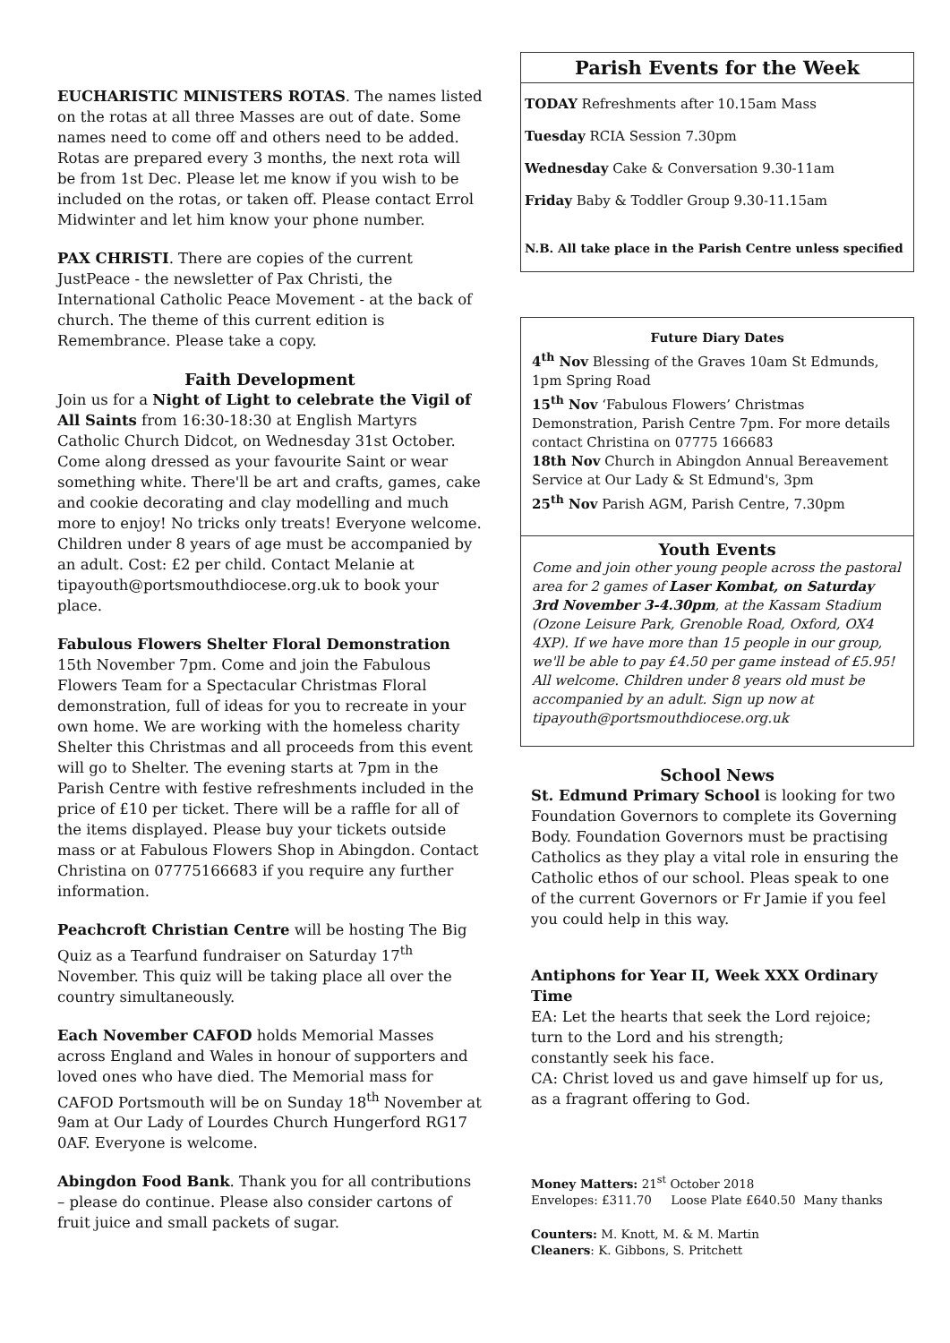EUCHARISTIC MINISTERS ROTAS. The names listed on the rotas at all three Masses are out of date. Some names need to come off and others need to be added. Rotas are prepared every 3 months, the next rota will be from 1st Dec. Please let me know if you wish to be included on the rotas, or taken off. Please contact Errol Midwinter and let him know your phone number.
PAX CHRISTI. There are copies of the current JustPeace - the newsletter of Pax Christi, the International Catholic Peace Movement - at the back of church. The theme of this current edition is Remembrance. Please take a copy.
Faith Development
Join us for a Night of Light to celebrate the Vigil of All Saints from 16:30-18:30 at English Martyrs Catholic Church Didcot, on Wednesday 31st October. Come along dressed as your favourite Saint or wear something white. There'll be art and crafts, games, cake and cookie decorating and clay modelling and much more to enjoy! No tricks only treats! Everyone welcome. Children under 8 years of age must be accompanied by an adult. Cost: £2 per child. Contact Melanie at tipayouth@portsmouthdiocese.org.uk to book your place.
Fabulous Flowers Shelter Floral Demonstration 15th November 7pm. Come and join the Fabulous Flowers Team for a Spectacular Christmas Floral demonstration, full of ideas for you to recreate in your own home. We are working with the homeless charity Shelter this Christmas and all proceeds from this event will go to Shelter. The evening starts at 7pm in the Parish Centre with festive refreshments included in the price of £10 per ticket. There will be a raffle for all of the items displayed. Please buy your tickets outside mass or at Fabulous Flowers Shop in Abingdon. Contact Christina on 07775166683 if you require any further information.
Peachcroft Christian Centre will be hosting The Big Quiz as a Tearfund fundraiser on Saturday 17<sup>th</sup> November. This quiz will be taking place all over the country simultaneously.
Each November CAFOD holds Memorial Masses across England and Wales in honour of supporters and loved ones who have died. The Memorial mass for CAFOD Portsmouth will be on Sunday 18<sup>th</sup> November at 9am at Our Lady of Lourdes Church Hungerford RG17 0AF. Everyone is welcome.
Abingdon Food Bank. Thank you for all contributions – please do continue. Please also consider cartons of fruit juice and small packets of sugar.
Parish Events for the Week
TODAY Refreshments after 10.15am Mass
Tuesday RCIA Session 7.30pm
Wednesday Cake & Conversation 9.30-11am
Friday Baby & Toddler Group 9.30-11.15am
N.B. All take place in the Parish Centre unless specified
Future Diary Dates
4<sup>th</sup> Nov Blessing of the Graves 10am St Edmunds, 1pm Spring Road
15<sup>th</sup> Nov ‘Fabulous Flowers’ Christmas Demonstration, Parish Centre 7pm. For more details contact Christina on 07775 166683
18th Nov Church in Abingdon Annual Bereavement Service at Our Lady & St Edmund's, 3pm
25<sup>th</sup> Nov Parish AGM, Parish Centre, 7.30pm
Youth Events
Come and join other young people across the pastoral area for 2 games of Laser Kombat, on Saturday 3rd November 3-4.30pm, at the Kassam Stadium (Ozone Leisure Park, Grenoble Road, Oxford, OX4 4XP). If we have more than 15 people in our group, we'll be able to pay £4.50 per game instead of £5.95! All welcome. Children under 8 years old must be accompanied by an adult. Sign up now at tipayouth@portsmouthdiocese.org.uk
School News
St. Edmund Primary School is looking for two Foundation Governors to complete its Governing Body. Foundation Governors must be practising Catholics as they play a vital role in ensuring the Catholic ethos of our school. Pleas speak to one of the current Governors or Fr Jamie if you feel you could help in this way.
Antiphons for Year II, Week XXX Ordinary Time
EA: Let the hearts that seek the Lord rejoice;
turn to the Lord and his strength;
constantly seek his face.
CA: Christ loved us and gave himself up for us,
as a fragrant offering to God.
Money Matters: 21<sup>st</sup> October 2018
Envelopes: £311.70 Loose Plate £640.50 Many thanks
Counters: M. Knott, M. & M. Martin
Cleaners: K. Gibbons, S. Pritchett